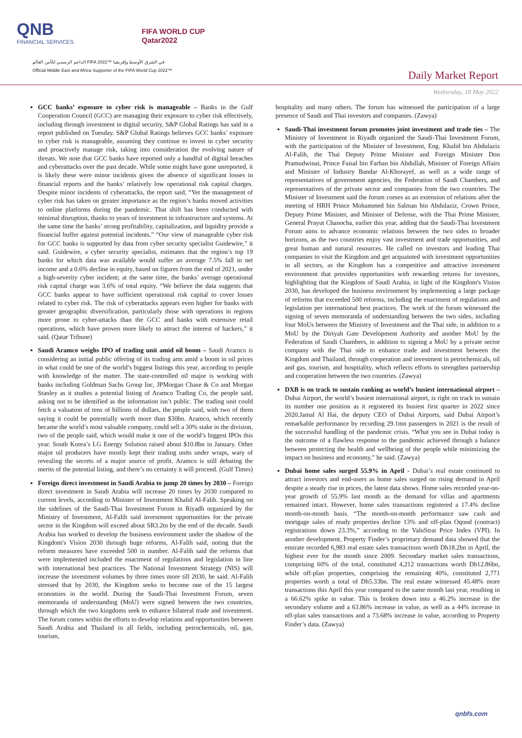QNB
FINANCIAL SERVICES
FIFA WORLD CUP
Qatar2022
الداعم الرسمي لكأس العالم FIFA 2022™ في الشرق الأوسط وإفريقيا
Official Middle East and Africa Supporter of the FIFA World Cup 2022™
Daily Market Report
Wednesday, 18 May 2022
GCC banks’ exposure to cyber risk is manageable – Banks in the Gulf Cooperation Council (GCC) are managing their exposure to cyber risk effectively, including through investment in digital security, S&P Global Ratings has said in a report published on Tuesday. S&P Global Ratings believes GCC banks’ exposure to cyber risk is manageable, assuming they continue to invest in cyber security and proactively manage risk, taking into consideration the evolving nature of threats. We note that GCC banks have reported only a handful of digital breaches and cyberattacks over the past decade. While some might have gone unreported, it is likely these were minor incidents given the absence of significant losses in financial reports and the banks’ relatively low operational risk capital charges. Despite minor incidents of cyberattacks, the report said, “Yet the management of cyber risk has taken on greater importance as the region’s banks moved activities to online platforms during the pandemic. That shift has been conducted with minimal disruption, thanks to years of investment in infrastructure and systems. At the same time the banks’ strong profitability, capitalization, and liquidity provide a financial buffer against potential incidents.” “Our view of manageable cyber risk for GCC banks is supported by data from cyber security specialist Guidewire,” it said. Guidewire, a cyber security specialist, estimates that the region’s top 19 banks for which data was available would suffer an average 7.5% fall in net income and a 0.6% decline in equity, based on figures from the end of 2021, under a high-severity cyber incident; at the same time, the banks’ average operational risk capital charge was 3.6% of total equity. “We believe the data suggests that GCC banks appear to have sufficient operational risk capital to cover losses related to cyber risk. The risk of cyberattacks appears even higher for banks with greater geographic diversification, particularly those with operations in regions more prone to cyber-attacks than the GCC and banks with extensive retail operations, which have proven more likely to attract the interest of hackers,” it said. (Qatar Tribune)
Saudi Aramco weighs IPO of trading unit amid oil boom – Saudi Aramco is considering an initial public offering of its trading arm amid a boom in oil prices in what could be one of the world’s biggest listings this year, according to people with knowledge of the matter. The state-controlled oil major is working with banks including Goldman Sachs Group Inc, JPMorgan Chase & Co and Morgan Stanley as it studies a potential listing of Aramco Trading Co, the people said, asking not to be identified as the information isn’t public. The trading unit could fetch a valuation of tens of billions of dollars, the people said, with two of them saying it could be potentially worth more than $30bn. Aramco, which recently became the world’s most valuable company, could sell a 30% stake in the division, two of the people said, which would make it one of the world’s biggest IPOs this year. South Korea’s LG Energy Solution raised about $10.8bn in January. Other major oil producers have mostly kept their trading units under wraps, wary of revealing the secrets of a major source of profit. Aramco is still debating the merits of the potential listing, and there’s no certainty it will proceed. (Gulf Times)
Foreign direct investment in Saudi Arabia to jump 20 times by 2030 – Foreign direct investment in Saudi Arabia will increase 20 times by 2030 compared to current levels, according to Minister of Investment Khalid Al-Falih. Speaking on the sidelines of the Saudi-Thai Investment Forum in Riyadh organized by the Ministry of Investment, Al-Falih said investment opportunities for the private sector in the Kingdom will exceed about SR3.2tn by the end of the decade. Saudi Arabia has worked to develop the business environment under the shadow of the Kingdom's Vision 2030 through huge reforms, Al-Falih said, noting that the reform measures have exceeded 500 in number. Al-Falih said the reforms that were implemented included the enactment of regulations and legislation in line with international best practices. The National Investment Strategy (NIS) will increase the investment volumes by three times more till 2030, he said. Al-Falih stressed that by 2030, the Kingdom seeks to become one of the 15 largest economies in the world. During the Saudi-Thai Investment Forum, seven memoranda of understanding (MoU) were signed between the two countries, through which the two kingdoms seek to enhance bilateral trade and investment. The forum comes within the efforts to develop relations and opportunities between Saudi Arabia and Thailand in all fields, including petrochemicals, oil, gas, tourism,
hospitality and many others. The forum has witnessed the participation of a large presence of Saudi and Thai investors and companies. (Zawya)
Saudi-Thai investment forum promotes joint investment and trade ties – The Ministry of Investment in Riyadh organized the Saudi-Thai Investment Forum, with the participation of the Minister of Investment, Eng. Khalid bin Abdulaziz Al-Falih, the Thai Deputy Prime Minister and Foreign Minister Don Pramudwinai, Prince Faisal bin Farhan bin Abdullah, Minister of Foreign Affairs and Minister of Industry Bandar Al-Khorayef, as well as a wide range of representatives of government agencies, the Federation of Saudi Chambers, and representatives of the private sector and companies from the two countries. The Minister of Investment said the forum comes as an extension of relations after the meeting of HRH Prince Mohammed bin Salman bin Abdulaziz, Crown Prince, Deputy Prime Minister, and Minister of Defense, with the Thai Prime Minister, General Prayut Chanocha, earlier this year, adding that the Saudi-Thai Investment Forum aims to advance economic relations between the two sides to broader horizons, as the two countries enjoy vast investment and trade opportunities, and great human and natural resources. He called on investors and leading Thai companies to visit the Kingdom and get acquainted with investment opportunities in all sectors, as the Kingdom has a competitive and attractive investment environment that provides opportunities with rewarding returns for investors, highlighting that the Kingdom of Saudi Arabia, in light of the Kingdom's Vision 2030, has developed the business environment by implementing a large package of reforms that exceeded 500 reforms, including the enactment of regulations and legislation per international best practices. The work of the forum witnessed the signing of seven memoranda of understanding between the two sides, including four MoUs between the Ministry of Investment and the Thai side, in addition to a MoU by the Diriyah Gate Development Authority and another MoU by the Federation of Saudi Chambers, in addition to signing a MoU by a private sector company with the Thai side to enhance trade and investment between the Kingdom and Thailand, through cooperation and investment in petrochemicals, oil and gas, tourism, and hospitality, which reflects efforts to strengthen partnership and cooperation between the two countries. (Zawya)
DXB is on track to sustain ranking as world’s busiest international airport – Dubai Airport, the world’s busiest international airport, is right on track to sustain its number one position as it registered its busiest first quarter in 2022 since 2020.Jamal Al Hai, the deputy CEO of Dubai Airports, said Dubai Airport’s remarkable performance by recording 29.1mn passengers in 2021 is the result of the successful handling of the pandemic crisis. “What you see in Dubai today is the outcome of a flawless response to the pandemic achieved through a balance between protecting the health and wellbeing of the people while minimizing the impact on business and economy,” he said. (Zawya)
Dubai home sales surged 55.9% in April - Dubai’s real estate continued to attract investors and end-users as home sales surged on rising demand in April despite a steady rise in prices, the latest data shows. Home sales recorded year-on-year growth of 55.9% last month as the demand for villas and apartments remained intact. However, home sales transactions registered a 17.4% decline month-on-month basis. “The month-on-month performance saw cash and mortgage sales of ready properties decline 13% and off-plan Oqood (contract) registrations down 23.3%,” according to the ValuStrat Price Index (VPI). In another development, Property Finder’s proprietary demand data showed that the emirate recorded 6,983 real estate sales transactions worth Dh18.2bn in April, the highest ever for the month since 2009. Secondary market sales transactions, comprising 60% of the total, constituted 4,212 transactions worth Dh12.86bn, while off-plan properties, comprising the remaining 40%, constituted 2,771 properties worth a total of Dh5.33bn. The real estate witnessed 45.48% more transactions this April this year compared to the same month last year, resulting in a 66.62% spike in value. This is broken down into a 46.2% increase in the secondary volume and a 63.86% increase in value, as well as a 44% increase in off-plan sales transactions and a 73.68% increase in value, according to Property Finder’s data. (Zawya)
qnbfs.com